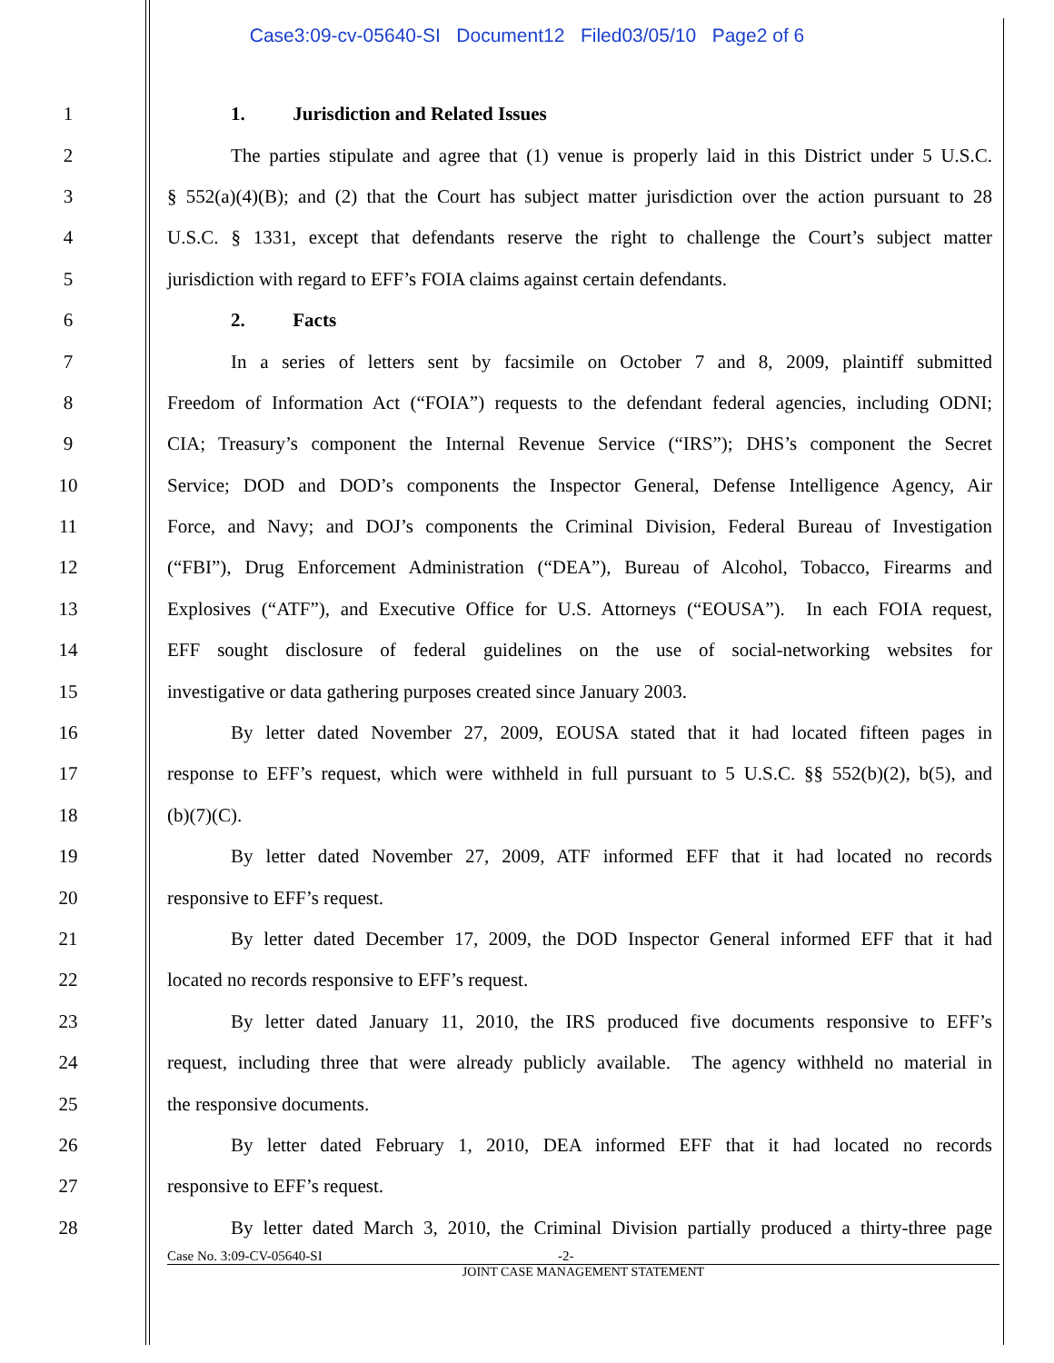Case3:09-cv-05640-SI Document12 Filed03/05/10 Page2 of 6
1 1. Jurisdiction and Related Issues
2 The parties stipulate and agree that (1) venue is properly laid in this District under 5 U.S.C.
3 § 552(a)(4)(B); and (2) that the Court has subject matter jurisdiction over the action pursuant to 28
4 U.S.C. § 1331, except that defendants reserve the right to challenge the Court’s subject matter
5 jurisdiction with regard to EFF’s FOIA claims against certain defendants.
6 2. Facts
7 In a series of letters sent by facsimile on October 7 and 8, 2009, plaintiff submitted
8 Freedom of Information Act (“FOIA”) requests to the defendant federal agencies, including ODNI;
9 CIA; Treasury’s component the Internal Revenue Service (“IRS”); DHS’s component the Secret
10 Service; DOD and DOD’s components the Inspector General, Defense Intelligence Agency, Air
11 Force, and Navy; and DOJ’s components the Criminal Division, Federal Bureau of Investigation
12 (“FBI”), Drug Enforcement Administration (“DEA”), Bureau of Alcohol, Tobacco, Firearms and
13 Explosives (“ATF”), and Executive Office for U.S. Attorneys (“EOUSA”). In each FOIA request,
14 EFF sought disclosure of federal guidelines on the use of social-networking websites for
15 investigative or data gathering purposes created since January 2003.
16 By letter dated November 27, 2009, EOUSA stated that it had located fifteen pages in
17 response to EFF’s request, which were withheld in full pursuant to 5 U.S.C. §§ 552(b)(2), b(5), and
18 (b)(7)(C).
19 By letter dated November 27, 2009, ATF informed EFF that it had located no records
20 responsive to EFF’s request.
21 By letter dated December 17, 2009, the DOD Inspector General informed EFF that it had
22 located no records responsive to EFF’s request.
23 By letter dated January 11, 2010, the IRS produced five documents responsive to EFF’s
24 request, including three that were already publicly available. The agency withheld no material in
25 the responsive documents.
26 By letter dated February 1, 2010, DEA informed EFF that it had located no records
27 responsive to EFF’s request.
28 By letter dated March 3, 2010, the Criminal Division partially produced a thirty-three page
Case No. 3:09-CV-05640-SI -2-
JOINT CASE MANAGEMENT STATEMENT